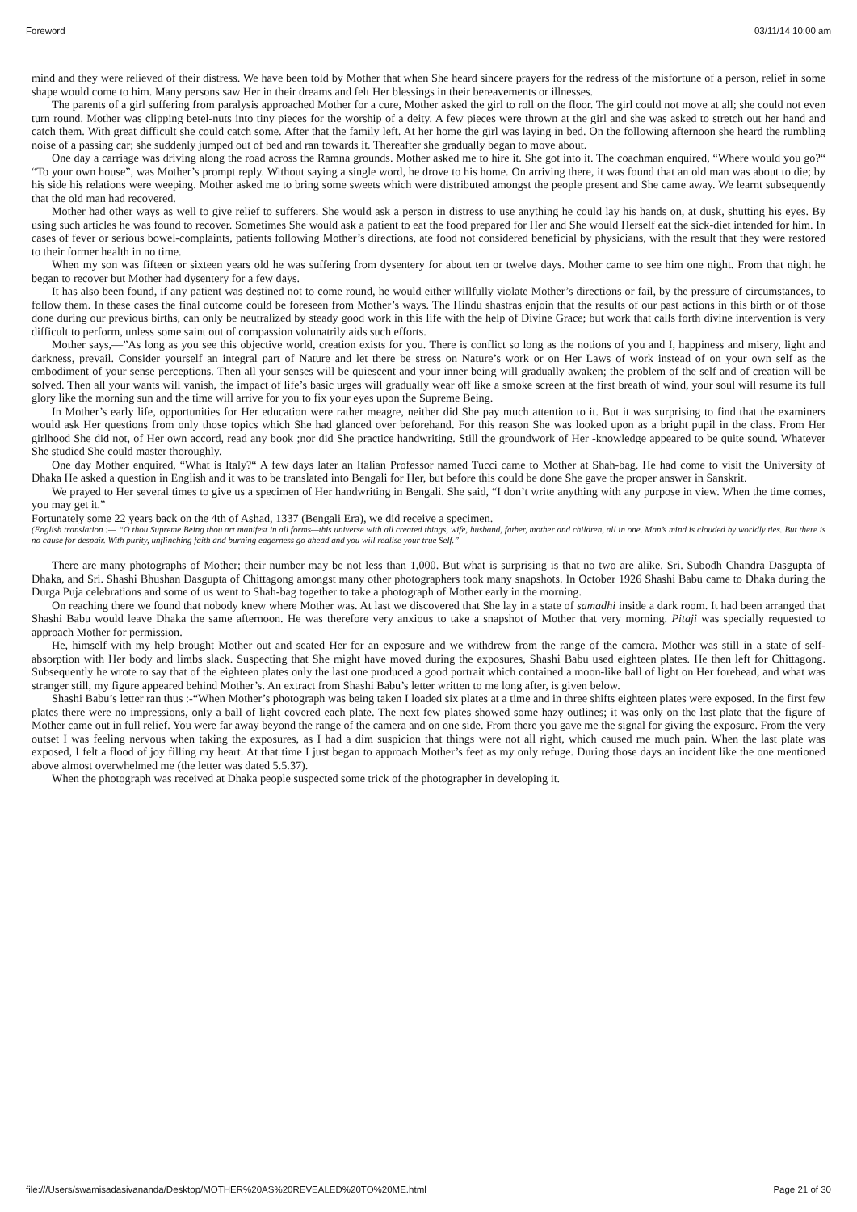Foreword 03/11/14 10:00 am
mind and they were relieved of their distress. We have been told by Mother that when She heard sincere prayers for the redress of the misfortune of a person, relief in some shape would come to him. Many persons saw Her in their dreams and felt Her blessings in their bereavements or illnesses.
The parents of a girl suffering from paralysis approached Mother for a cure, Mother asked the girl to roll on the floor. The girl could not move at all; she could not even turn round. Mother was clipping betel-nuts into tiny pieces for the worship of a deity. A few pieces were thrown at the girl and she was asked to stretch out her hand and catch them. With great difficult she could catch some. After that the family left. At her home the girl was laying in bed. On the following afternoon she heard the rumbling noise of a passing car; she suddenly jumped out of bed and ran towards it. Thereafter she gradually began to move about.
One day a carriage was driving along the road across the Ramna grounds. Mother asked me to hire it. She got into it. The coachman enquired, “Where would you go?“ “To your own house”, was Mother’s prompt reply. Without saying a single word, he drove to his home. On arriving there, it was found that an old man was about to die; by his side his relations were weeping. Mother asked me to bring some sweets which were distributed amongst the people present and She came away. We learnt subsequently that the old man had recovered.
Mother had other ways as well to give relief to sufferers. She would ask a person in distress to use anything he could lay his hands on, at dusk, shutting his eyes. By using such articles he was found to recover. Sometimes She would ask a patient to eat the food prepared for Her and She would Herself eat the sick-diet intended for him. In cases of fever or serious bowel-complaints, patients following Mother’s directions, ate food not considered beneficial by physicians, with the result that they were restored to their former health in no time.
When my son was fifteen or sixteen years old he was suffering from dysentery for about ten or twelve days. Mother came to see him one night. From that night he began to recover but Mother had dysentery for a few days.
It has also been found, if any patient was destined not to come round, he would either willfully violate Mother’s directions or fail, by the pressure of circumstances, to follow them. In these cases the final outcome could be foreseen from Mother’s ways. The Hindu shastras enjoin that the results of our past actions in this birth or of those done during our previous births, can only be neutralized by steady good work in this life with the help of Divine Grace; but work that calls forth divine intervention is very difficult to perform, unless some saint out of compassion volunatrily aids such efforts.
Mother says,—”As long as you see this objective world, creation exists for you. There is conflict so long as the notions of you and I, happiness and misery, light and darkness, prevail. Consider yourself an integral part of Nature and let there be stress on Nature’s work or on Her Laws of work instead of on your own self as the embodiment of your sense perceptions. Then all your senses will be quiescent and your inner being will gradually awaken; the problem of the self and of creation will be solved. Then all your wants will vanish, the impact of life’s basic urges will gradually wear off like a smoke screen at the first breath of wind, your soul will resume its full glory like the morning sun and the time will arrive for you to fix your eyes upon the Supreme Being.
In Mother’s early life, opportunities for Her education were rather meagre, neither did She pay much attention to it. But it was surprising to find that the examiners would ask Her questions from only those topics which She had glanced over beforehand. For this reason She was looked upon as a bright pupil in the class. From Her girlhood She did not, of Her own accord, read any book ;nor did She practice handwriting. Still the groundwork of Her -knowledge appeared to be quite sound. Whatever She studied She could master thoroughly.
One day Mother enquired, “What is Italy?“ A few days later an Italian Professor named Tucci came to Mother at Shah-bag. He had come to visit the University of Dhaka He asked a question in English and it was to be translated into Bengali for Her, but before this could be done She gave the proper answer in Sanskrit.
We prayed to Her several times to give us a specimen of Her handwriting in Bengali. She said, “I don’t write anything with any purpose in view. When the time comes, you may get it.”
Fortunately some 22 years back on the 4th of Ashad, 1337 (Bengali Era), we did receive a specimen.
(English translation :— “O thou Supreme Being thou art manifest in all forms—this universe with all created things, wife, husband, father, mother and children, all in one. Man’s mind is clouded by worldly ties. But there is no cause for despair. With purity, unflinching faith and burning eagerness go ahead and you will realise your true Self.”
There are many photographs of Mother; their number may be not less than 1,000. But what is surprising is that no two are alike. Sri. Subodh Chandra Dasgupta of Dhaka, and Sri. Shashi Bhushan Dasgupta of Chittagong amongst many other photographers took many snapshots. In October 1926 Shashi Babu came to Dhaka during the Durga Puja celebrations and some of us went to Shah-bag together to take a photograph of Mother early in the morning.
On reaching there we found that nobody knew where Mother was. At last we discovered that She lay in a state of samadhi inside a dark room. It had been arranged that Shashi Babu would leave Dhaka the same afternoon. He was therefore very anxious to take a snapshot of Mother that very morning. Pitaji was specially requested to approach Mother for permission.
He, himself with my help brought Mother out and seated Her for an exposure and we withdrew from the range of the camera. Mother was still in a state of self-absorption with Her body and limbs slack. Suspecting that She might have moved during the exposures, Shashi Babu used eighteen plates. He then left for Chittagong. Subsequently he wrote to say that of the eighteen plates only the last one produced a good portrait which contained a moon-like ball of light on Her forehead, and what was stranger still, my figure appeared behind Mother’s. An extract from Shashi Babu’s letter written to me long after, is given below.
Shashi Babu’s letter ran thus :-“When Mother’s photograph was being taken I loaded six plates at a time and in three shifts eighteen plates were exposed. In the first few plates there were no impressions, only a ball of light covered each plate. The next few plates showed some hazy outlines; it was only on the last plate that the figure of Mother came out in full relief. You were far away beyond the range of the camera and on one side. From there you gave me the signal for giving the exposure. From the very outset I was feeling nervous when taking the exposures, as I had a dim suspicion that things were not all right, which caused me much pain. When the last plate was exposed, I felt a flood of joy filling my heart. At that time I just began to approach Mother’s feet as my only refuge. During those days an incident like the one mentioned above almost overwhelmed me (the letter was dated 5.5.37).
When the photograph was received at Dhaka people suspected some trick of the photographer in developing it.
file:///Users/swamisadasivananda/Desktop/MOTHER%20AS%20REVEALED%20TO%20ME.html Page 21 of 30